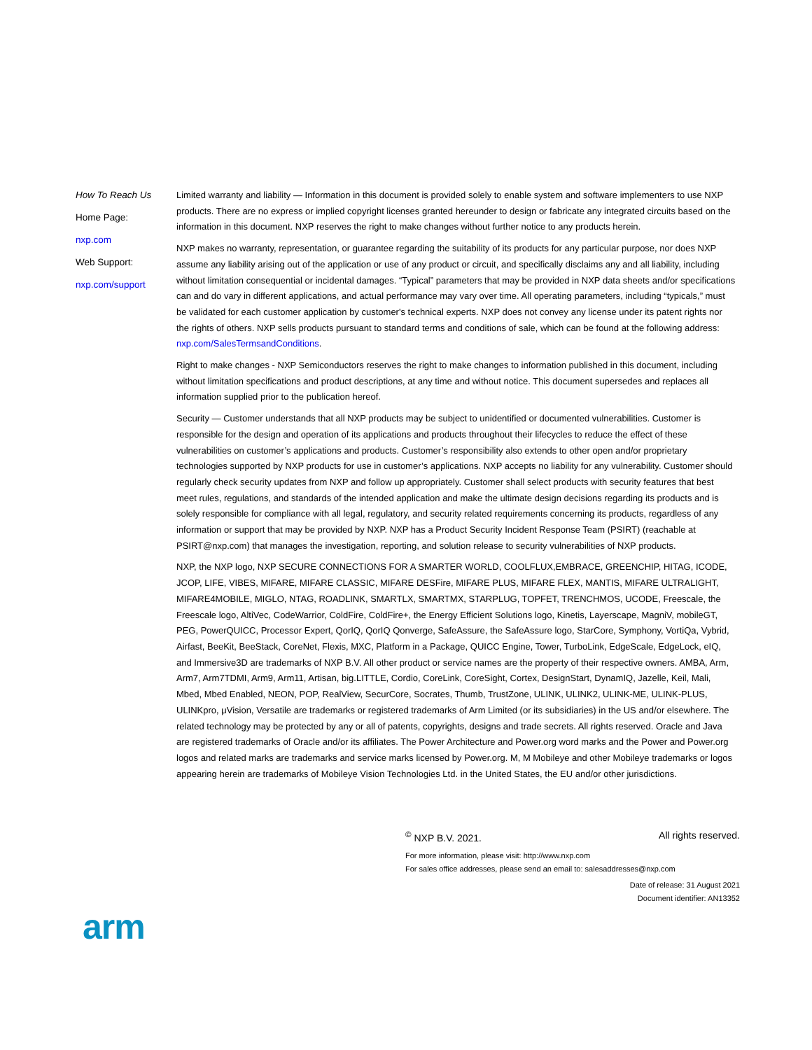How To Reach Us
Home Page:
nxp.com
Web Support:
nxp.com/support
Limited warranty and liability — Information in this document is provided solely to enable system and software implementers to use NXP products. There are no express or implied copyright licenses granted hereunder to design or fabricate any integrated circuits based on the information in this document. NXP reserves the right to make changes without further notice to any products herein.
NXP makes no warranty, representation, or guarantee regarding the suitability of its products for any particular purpose, nor does NXP assume any liability arising out of the application or use of any product or circuit, and specifically disclaims any and all liability, including without limitation consequential or incidental damages. “Typical” parameters that may be provided in NXP data sheets and/or specifications can and do vary in different applications, and actual performance may vary over time. All operating parameters, including “typicals,” must be validated for each customer application by customer's technical experts. NXP does not convey any license under its patent rights nor the rights of others. NXP sells products pursuant to standard terms and conditions of sale, which can be found at the following address: nxp.com/SalesTermsandConditions.
Right to make changes - NXP Semiconductors reserves the right to make changes to information published in this document, including without limitation specifications and product descriptions, at any time and without notice. This document supersedes and replaces all information supplied prior to the publication hereof.
Security — Customer understands that all NXP products may be subject to unidentified or documented vulnerabilities. Customer is responsible for the design and operation of its applications and products throughout their lifecycles to reduce the effect of these vulnerabilities on customer’s applications and products. Customer’s responsibility also extends to other open and/or proprietary technologies supported by NXP products for use in customer’s applications. NXP accepts no liability for any vulnerability. Customer should regularly check security updates from NXP and follow up appropriately. Customer shall select products with security features that best meet rules, regulations, and standards of the intended application and make the ultimate design decisions regarding its products and is solely responsible for compliance with all legal, regulatory, and security related requirements concerning its products, regardless of any information or support that may be provided by NXP. NXP has a Product Security Incident Response Team (PSIRT) (reachable at PSIRT@nxp.com) that manages the investigation, reporting, and solution release to security vulnerabilities of NXP products.
NXP, the NXP logo, NXP SECURE CONNECTIONS FOR A SMARTER WORLD, COOLFLUX,EMBRACE, GREENCHIP, HITAG, ICODE, JCOP, LIFE, VIBES, MIFARE, MIFARE CLASSIC, MIFARE DESFire, MIFARE PLUS, MIFARE FLEX, MANTIS, MIFARE ULTRALIGHT, MIFARE4MOBILE, MIGLO, NTAG, ROADLINK, SMARTLX, SMARTMX, STARPLUG, TOPFET, TRENCHMOS, UCODE, Freescale, the Freescale logo, AltiVec, CodeWarrior, ColdFire, ColdFire+, the Energy Efficient Solutions logo, Kinetis, Layerscape, MagniV, mobileGT, PEG, PowerQUICC, Processor Expert, QorIQ, QorIQ Qonverge, SafeAssure, the SafeAssure logo, StarCore, Symphony, VortiQa, Vybrid, Airfast, BeeKit, BeeStack, CoreNet, Flexis, MXC, Platform in a Package, QUICC Engine, Tower, TurboLink, EdgeScale, EdgeLock, eIQ, and Immersive3D are trademarks of NXP B.V. All other product or service names are the property of their respective owners. AMBA, Arm, Arm7, Arm7TDMI, Arm9, Arm11, Artisan, big.LITTLE, Cordio, CoreLink, CoreSight, Cortex, DesignStart, DynamIQ, Jazelle, Keil, Mali, Mbed, Mbed Enabled, NEON, POP, RealView, SecurCore, Socrates, Thumb, TrustZone, ULINK, ULINK2, ULINK-ME, ULINK-PLUS, ULINKpro, μVision, Versatile are trademarks or registered trademarks of Arm Limited (or its subsidiaries) in the US and/or elsewhere. The related technology may be protected by any or all of patents, copyrights, designs and trade secrets. All rights reserved. Oracle and Java are registered trademarks of Oracle and/or its affiliates. The Power Architecture and Power.org word marks and the Power and Power.org logos and related marks are trademarks and service marks licensed by Power.org. M, M Mobileye and other Mobileye trademarks or logos appearing herein are trademarks of Mobileye Vision Technologies Ltd. in the United States, the EU and/or other jurisdictions.
<sup>©</sup> NXP B.V. 2021. All rights reserved.
For more information, please visit: http://www.nxp.com
For sales office addresses, please send an email to: salesaddresses@nxp.com
Date of release: 31 August 2021
Document identifier: AN13352
arm